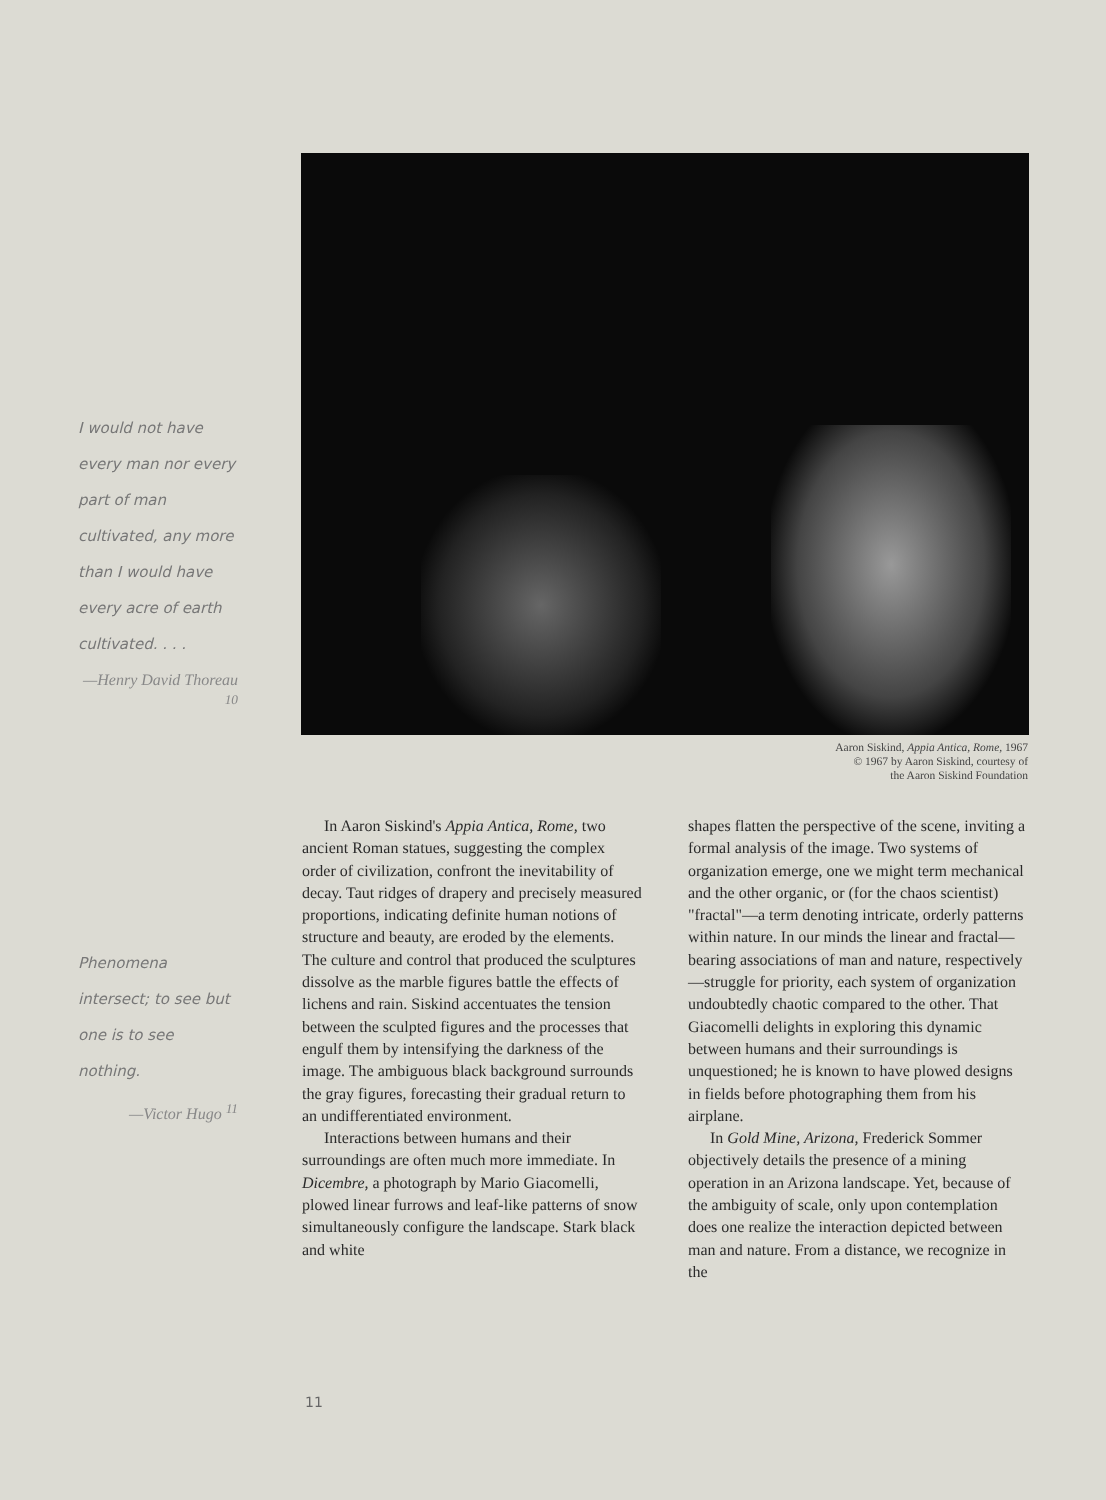I would not have every man nor every part of man cultivated, any more than I would have every acre of earth cultivated. . . .
—Henry David Thoreau <sup>10</sup>
Phenomena intersect; to see but one is to see nothing.
—Victor Hugo <sup>11</sup>
Aaron Siskind, Appia Antica, Rome, 1967
© 1967 by Aaron Siskind, courtesy of
the Aaron Siskind Foundation
In Aaron Siskind's Appia Antica, Rome, two ancient Roman statues, suggesting the complex order of civilization, confront the inevitability of decay. Taut ridges of drapery and precisely measured proportions, indicating definite human notions of structure and beauty, are eroded by the elements. The culture and control that produced the sculptures dissolve as the marble figures battle the effects of lichens and rain. Siskind accentuates the tension between the sculpted figures and the processes that engulf them by intensifying the darkness of the image. The ambiguous black background surrounds the gray figures, forecasting their gradual return to an undifferentiated environment.
Interactions between humans and their surroundings are often much more immediate. In Dicembre, a photograph by Mario Giacomelli, plowed linear furrows and leaf-like patterns of snow simultaneously configure the landscape. Stark black and white
shapes flatten the perspective of the scene, inviting a formal analysis of the image. Two systems of organization emerge, one we might term mechanical and the other organic, or (for the chaos scientist) "fractal"—a term denoting intricate, orderly patterns within nature. In our minds the linear and fractal—bearing associations of man and nature, respectively—struggle for priority, each system of organization undoubtedly chaotic compared to the other. That Giacomelli delights in exploring this dynamic between humans and their surroundings is unquestioned; he is known to have plowed designs in fields before photographing them from his airplane.
In Gold Mine, Arizona, Frederick Sommer objectively details the presence of a mining operation in an Arizona landscape. Yet, because of the ambiguity of scale, only upon contemplation does one realize the interaction depicted between man and nature. From a distance, we recognize in the
11